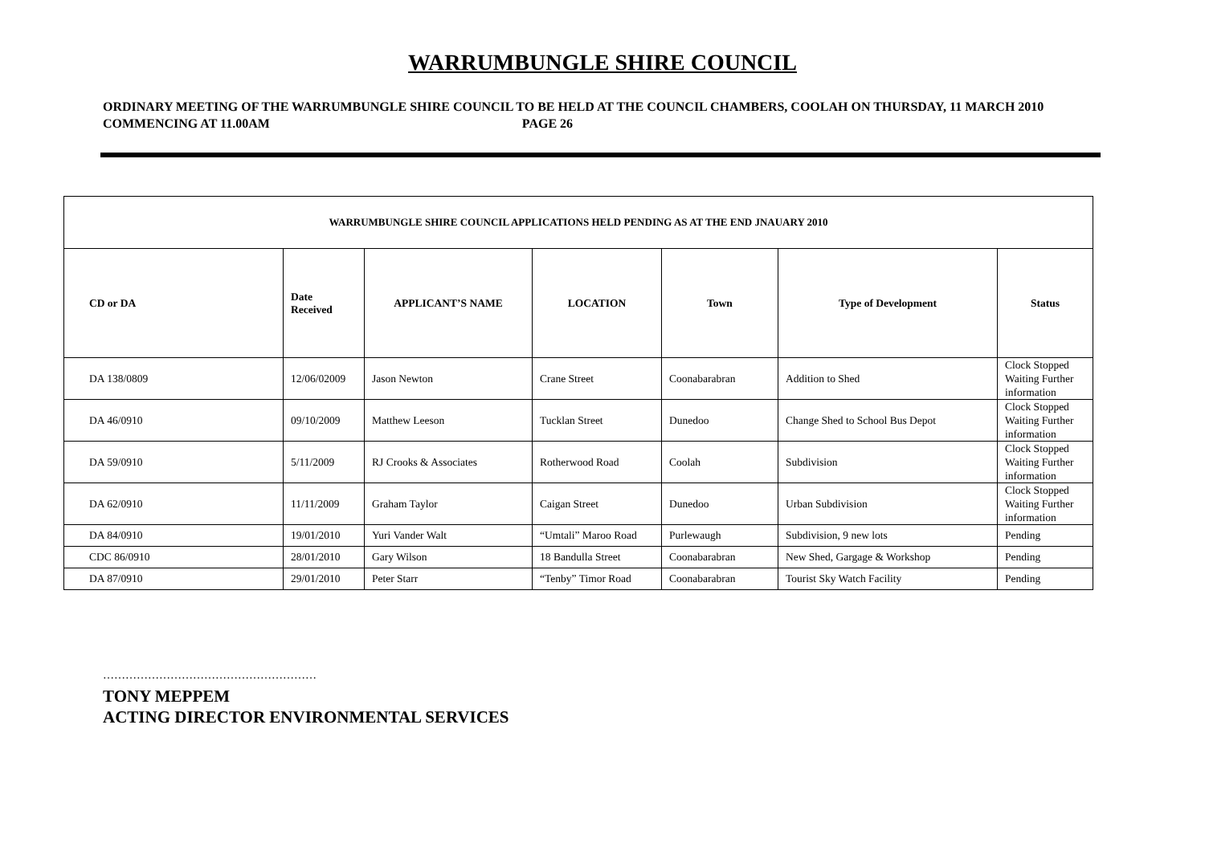WARRUMBUNGLE SHIRE COUNCIL
ORDINARY MEETING OF THE WARRUMBUNGLE SHIRE COUNCIL TO BE HELD AT THE COUNCIL CHAMBERS, COOLAH ON THURSDAY, 11 MARCH 2010 COMMENCING AT 11.00AM PAGE 26
| WARRUMBUNGLE SHIRE COUNCIL APPLICATIONS HELD PENDING AS AT THE END JNAUARY 2010 | | | | | | |
| --- | --- | --- | --- | --- | --- | --- |
| CD or DA | Date Received | APPLICANT’S NAME | LOCATION | Town | Type of Development | Status |
| DA 138/0809 | 12/06/02009 | Jason Newton | Crane Street | Coonabarabran | Addition to Shed | Clock Stopped Waiting Further information |
| DA 46/0910 | 09/10/2009 | Matthew Leeson | Tucklan Street | Dunedoo | Change Shed to School Bus Depot | Clock Stopped Waiting Further information |
| DA 59/0910 | 5/11/2009 | RJ Crooks & Associates | Rotherwood Road | Coolah | Subdivision | Clock Stopped Waiting Further information |
| DA 62/0910 | 11/11/2009 | Graham Taylor | Caigan Street | Dunedoo | Urban Subdivision | Clock Stopped Waiting Further information |
| DA 84/0910 | 19/01/2010 | Yuri Vander Walt | “Umtali” Maroo Road | Purlewaugh | Subdivision, 9 new lots | Pending |
| CDC 86/0910 | 28/01/2010 | Gary Wilson | 18 Bandulla Street | Coonabarabran | New Shed, Gargage & Workshop | Pending |
| DA 87/0910 | 29/01/2010 | Peter Starr | “Tenby” Timor Road | Coonabarabran | Tourist Sky Watch Facility | Pending |
…………………………………………………
TONY MEPPEM
ACTING DIRECTOR ENVIRONMENTAL SERVICES